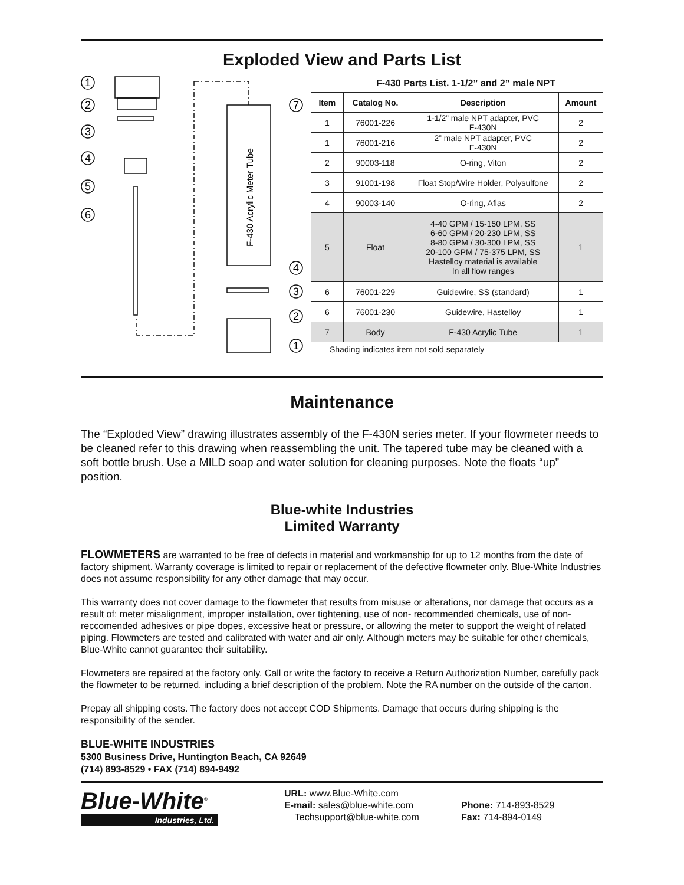Exploded View and Parts List
1
2
3
4
5
6
7
4
3
2
1
F-430 Acrylic Meter Tube
F-430 Parts List. 1-1/2” and 2” male NPT
| Item | Catalog No. | Description | Amount |
| --- | --- | --- | --- |
| 1 | 76001-226 | 1-1/2” male NPT adapter, PVC F-430N | 2 |
| 1 | 76001-216 | 2” male NPT adapter, PVC F-430N | 2 |
| 2 | 90003-118 | O-ring, Viton | 2 |
| 3 | 91001-198 | Float Stop/Wire Holder, Polysulfone | 2 |
| 4 | 90003-140 | O-ring, Aflas | 2 |
| 5 | Float | 4-40 GPM / 15-150 LPM, SS 6-60 GPM / 20-230 LPM, SS 8-80 GPM / 30-300 LPM, SS 20-100 GPM / 75-375 LPM, SS Hastelloy material is available In all flow ranges | 1 |
| 6 | 76001-229 | Guidewire, SS (standard) | 1 |
| 6 | 76001-230 | Guidewire, Hastelloy | 1 |
| 7 | Body | F-430 Acrylic Tube | 1 |
Shading indicates item not sold separately
Maintenance
The “Exploded View” drawing illustrates assembly of the F-430N series meter. If your flowmeter needs to be cleaned refer to this drawing when reassembling the unit. The tapered tube may be cleaned with a soft bottle brush. Use a MILD soap and water solution for cleaning purposes. Note the floats “up” position.
Blue-white Industries
Limited Warranty
FLOWMETERS are warranted to be free of defects in material and workmanship for up to 12 months from the date of factory shipment. Warranty coverage is limited to repair or replacement of the defective flowmeter only. Blue-White Industries does not assume responsibility for any other damage that may occur.
This warranty does not cover damage to the flowmeter that results from misuse or alterations, nor damage that occurs as a result of: meter misalignment, improper installation, over tightening, use of non- recommended chemicals, use of non-reccomended adhesives or pipe dopes, excessive heat or pressure, or allowing the meter to support the weight of related piping. Flowmeters are tested and calibrated with water and air only. Although meters may be suitable for other chemicals, Blue-White cannot guarantee their suitability.
Flowmeters are repaired at the factory only. Call or write the factory to receive a Return Authorization Number, carefully pack the flowmeter to be returned, including a brief description of the problem. Note the RA number on the outside of the carton.
Prepay all shipping costs. The factory does not accept COD Shipments. Damage that occurs during shipping is the responsibility of the sender.
BLUE-WHITE INDUSTRIES
5300 Business Drive, Huntington Beach, CA 92649
(714) 893-8529 • FAX (714) 894-9492
Blue-White<sup>®</sup>
Industries, Ltd.
URL: www.Blue-White.com
E-mail: sales@blue-white.com
Techsupport@blue-white.com
Phone: 714-893-8529
Fax: 714-894-0149